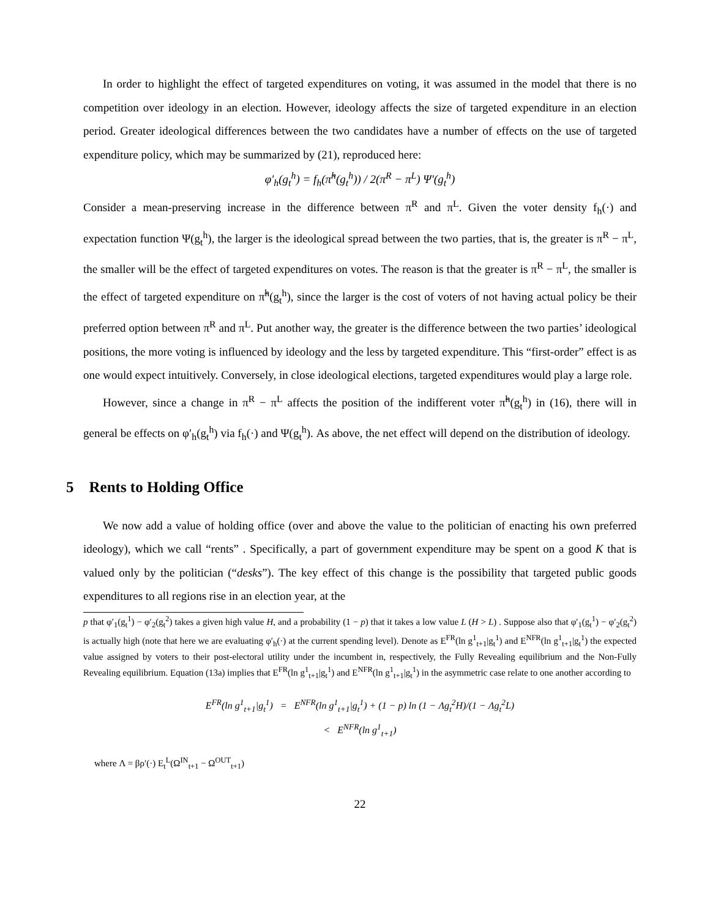In order to highlight the effect of targeted expenditures on voting, it was assumed in the model that there is no competition over ideology in an election. However, ideology affects the size of targeted expenditure in an election period. Greater ideological differences between the two candidates have a number of effects on the use of targeted expenditure policy, which may be summarized by (21), reproduced here:
φ′<sub>h</sub>(g<sub>t</sub><sup>h</sup>) = f<sub>h</sub>(π̃<sup>h</sup>(g<sub>t</sub><sup>h</sup>)) / 2(π<sup>R</sup> − π<sup>L</sup>) Ψ′(g<sub>t</sub><sup>h</sup>)
Consider a mean-preserving increase in the difference between π<sup>R</sup> and π<sup>L</sup>. Given the voter density f<sub>h</sub>(·) and expectation function Ψ(g<sub>t</sub><sup>h</sup>), the larger is the ideological spread between the two parties, that is, the greater is π<sup>R</sup> − π<sup>L</sup>, the smaller will be the effect of targeted expenditures on votes. The reason is that the greater is π<sup>R</sup> − π<sup>L</sup>, the smaller is the effect of targeted expenditure on π̃<sup>h</sup>(g<sub>t</sub><sup>h</sup>), since the larger is the cost of voters of not having actual policy be their preferred option between π<sup>R</sup> and π<sup>L</sup>. Put another way, the greater is the difference between the two parties’ ideological positions, the more voting is influenced by ideology and the less by targeted expenditure. This “first-order” effect is as one would expect intuitively. Conversely, in close ideological elections, targeted expenditures would play a large role.
However, since a change in π<sup>R</sup> − π<sup>L</sup> affects the position of the indifferent voter π̃<sup>h</sup>(g<sub>t</sub><sup>h</sup>) in (16), there will in general be effects on φ′<sub>h</sub>(g<sub>t</sub><sup>h</sup>) via f<sub>h</sub>(·) and Ψ(g<sub>t</sub><sup>h</sup>). As above, the net effect will depend on the distribution of ideology.
5 Rents to Holding Office
We now add a value of holding office (over and above the value to the politician of enacting his own preferred ideology), which we call “rents” . Specifically, a part of government expenditure may be spent on a good K that is valued only by the politician (“desks”). The key effect of this change is the possibility that targeted public goods expenditures to all regions rise in an election year, at the
p that φ′<sub>1</sub>(g<sub>t</sub><sup>1</sup>) − φ′<sub>2</sub>(g<sub>t</sub><sup>2</sup>) takes a given high value H, and a probability (1 − p) that it takes a low value L (H > L) . Suppose also that φ′<sub>1</sub>(g<sub>t</sub><sup>1</sup>) − φ′<sub>2</sub>(g<sub>t</sub><sup>2</sup>) is actually high (note that here we are evaluating φ′<sub>h</sub>(·) at the current spending level). Denote as E<sup>FR</sup>(ln g<sup>1</sup><sub>t+1</sub>|g<sub>t</sub><sup>1</sup>) and E<sup>NFR</sup>(ln g<sup>1</sup><sub>t+1</sub>|g<sub>t</sub><sup>1</sup>) the expected value assigned by voters to their post-electoral utility under the incumbent in, respectively, the Fully Revealing equilibrium and the Non-Fully Revealing equilibrium. Equation (13a) implies that E<sup>FR</sup>(ln g<sup>1</sup><sub>t+1</sub>|g<sub>t</sub><sup>1</sup>) and E<sup>NFR</sup>(ln g<sup>1</sup><sub>t+1</sub>|g<sub>t</sub><sup>1</sup>) in the asymmetric case relate to one another according to
E<sup>FR</sup>(ln g<sup>1</sup><sub>t+1</sub>|g<sub>t</sub><sup>1</sup>) = E<sup>NFR</sup>(ln g<sup>1</sup><sub>t+1</sub>|g<sub>t</sub><sup>1</sup>) + (1 − p) ln (1 − Λg<sub>t</sub><sup>2</sup>H)/(1 − Λg<sub>t</sub><sup>2</sup>L)
< E<sup>NFR</sup>(ln g<sup>1</sup><sub>t+1</sub>)
where Λ = βρ′(·) E<sub>t</sub><sup>L</sup>(Ω<sup>IN</sup><sub>t+1</sub> − Ω<sup>OUT</sup><sub>t+1</sub>)
22